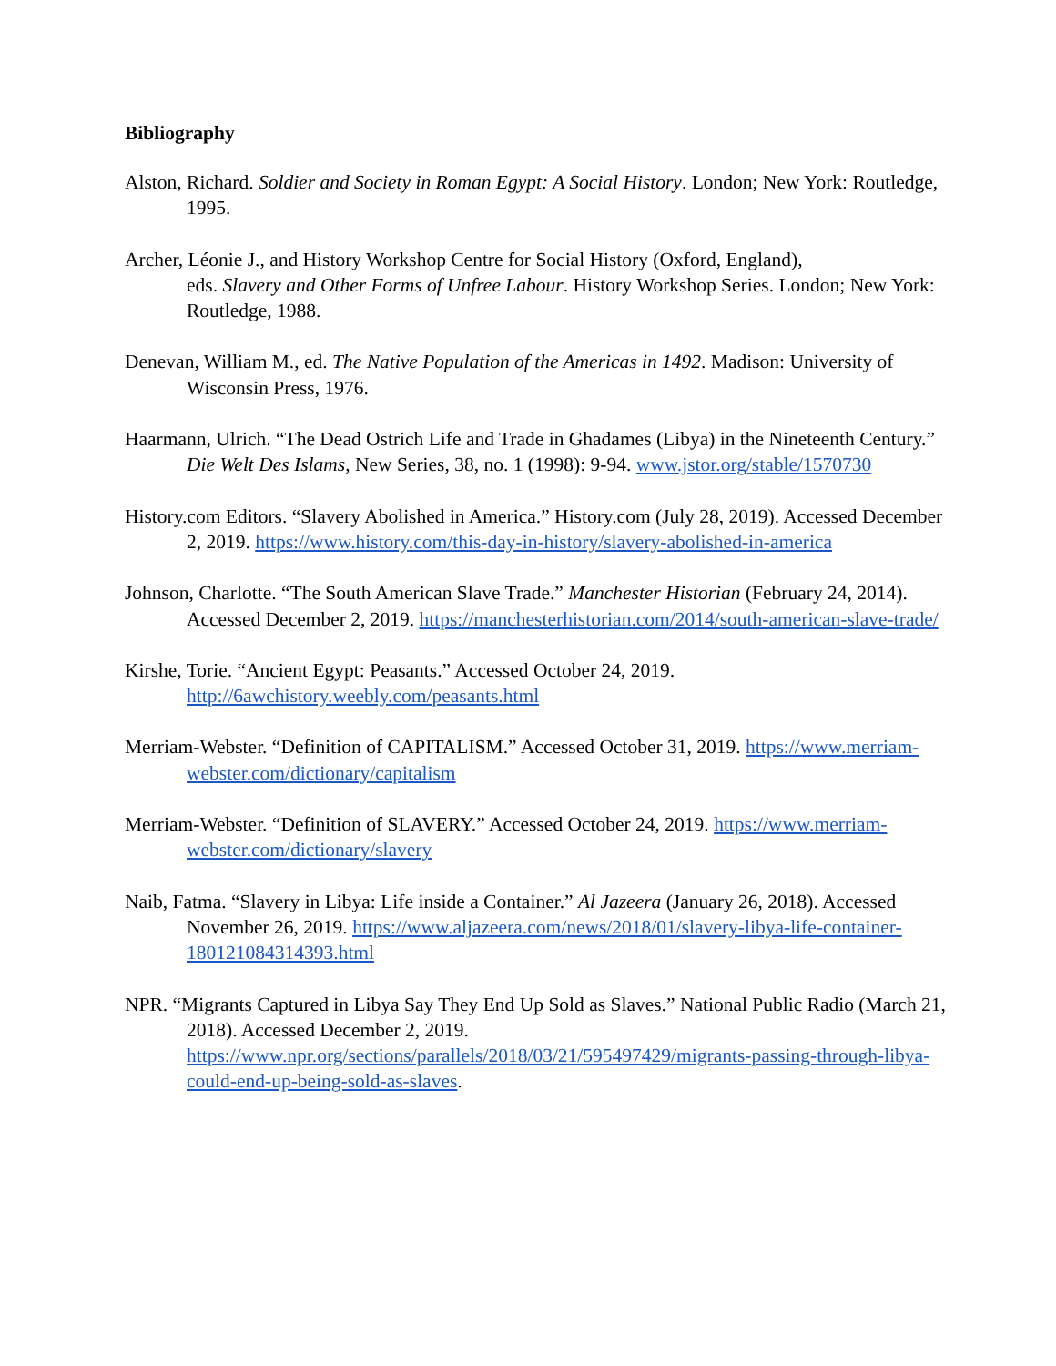Bibliography
Alston, Richard. Soldier and Society in Roman Egypt: A Social History. London; New York: Routledge, 1995.
Archer, Léonie J., and History Workshop Centre for Social History (Oxford, England),
eds. Slavery and Other Forms of Unfree Labour. History Workshop Series. London; New York: Routledge, 1988.
Denevan, William M., ed. The Native Population of the Americas in 1492. Madison: University of Wisconsin Press, 1976.
Haarmann, Ulrich. “The Dead Ostrich Life and Trade in Ghadames (Libya) in the Nineteenth Century.” Die Welt Des Islams, New Series, 38, no. 1 (1998): 9-94. www.jstor.org/stable/1570730
History.com Editors. “Slavery Abolished in America.” History.com (July 28, 2019). Accessed December 2, 2019. https://www.history.com/this-day-in-history/slavery-abolished-in-america
Johnson, Charlotte. “The South American Slave Trade.” Manchester Historian (February 24, 2014). Accessed December 2, 2019. https://manchesterhistorian.com/2014/south-american-slave-trade/
Kirshe, Torie. “Ancient Egypt: Peasants.” Accessed October 24, 2019. http://6awchistory.weebly.com/peasants.html
Merriam-Webster. “Definition of CAPITALISM.” Accessed October 31, 2019. https://www.merriam-webster.com/dictionary/capitalism
Merriam-Webster. “Definition of SLAVERY.” Accessed October 24, 2019. https://www.merriam-webster.com/dictionary/slavery
Naib, Fatma. “Slavery in Libya: Life inside a Container.” Al Jazeera (January 26, 2018). Accessed November 26, 2019. https://www.aljazeera.com/news/2018/01/slavery-libya-life-container-180121084314393.html
NPR. “Migrants Captured in Libya Say They End Up Sold as Slaves.” National Public Radio (March 21, 2018). Accessed December 2, 2019. https://www.npr.org/sections/parallels/2018/03/21/595497429/migrants-passing-through-libya-could-end-up-being-sold-as-slaves.